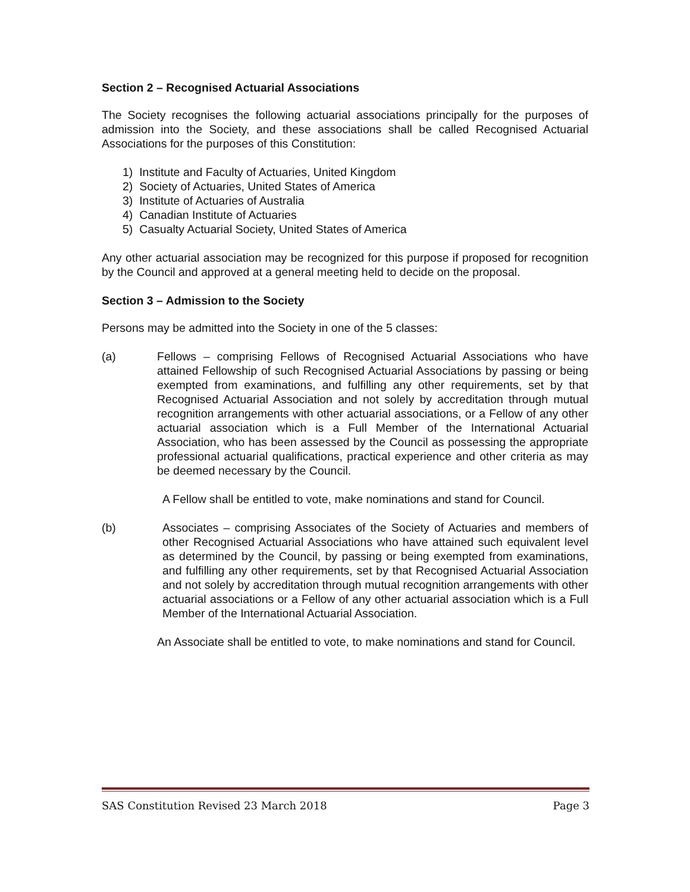Section 2 – Recognised Actuarial Associations
The Society recognises the following actuarial associations principally for the purposes of admission into the Society, and these associations shall be called Recognised Actuarial Associations for the purposes of this Constitution:
1) Institute and Faculty of Actuaries, United Kingdom
2) Society of Actuaries, United States of America
3) Institute of Actuaries of Australia
4) Canadian Institute of Actuaries
5) Casualty Actuarial Society, United States of America
Any other actuarial association may be recognized for this purpose if proposed for recognition by the Council and approved at a general meeting held to decide on the proposal.
Section 3 – Admission to the Society
Persons may be admitted into the Society in one of the 5 classes:
(a) Fellows – comprising Fellows of Recognised Actuarial Associations who have attained Fellowship of such Recognised Actuarial Associations by passing or being exempted from examinations, and fulfilling any other requirements, set by that Recognised Actuarial Association and not solely by accreditation through mutual recognition arrangements with other actuarial associations, or a Fellow of any other actuarial association which is a Full Member of the International Actuarial Association, who has been assessed by the Council as possessing the appropriate professional actuarial qualifications, practical experience and other criteria as may be deemed necessary by the Council.
A Fellow shall be entitled to vote, make nominations and stand for Council.
(b) Associates – comprising Associates of the Society of Actuaries and members of other Recognised Actuarial Associations who have attained such equivalent level as determined by the Council, by passing or being exempted from examinations, and fulfilling any other requirements, set by that Recognised Actuarial Association and not solely by accreditation through mutual recognition arrangements with other actuarial associations or a Fellow of any other actuarial association which is a Full Member of the International Actuarial Association.
An Associate shall be entitled to vote, to make nominations and stand for Council.
SAS Constitution Revised 23 March 2018 Page 3